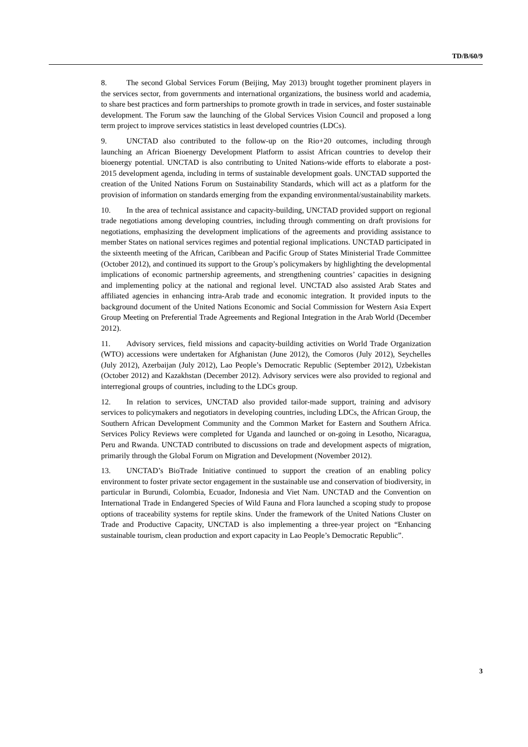TD/B/60/9
8. The second Global Services Forum (Beijing, May 2013) brought together prominent players in the services sector, from governments and international organizations, the business world and academia, to share best practices and form partnerships to promote growth in trade in services, and foster sustainable development. The Forum saw the launching of the Global Services Vision Council and proposed a long term project to improve services statistics in least developed countries (LDCs).
9. UNCTAD also contributed to the follow-up on the Rio+20 outcomes, including through launching an African Bioenergy Development Platform to assist African countries to develop their bioenergy potential. UNCTAD is also contributing to United Nations-wide efforts to elaborate a post-2015 development agenda, including in terms of sustainable development goals. UNCTAD supported the creation of the United Nations Forum on Sustainability Standards, which will act as a platform for the provision of information on standards emerging from the expanding environmental/sustainability markets.
10. In the area of technical assistance and capacity-building, UNCTAD provided support on regional trade negotiations among developing countries, including through commenting on draft provisions for negotiations, emphasizing the development implications of the agreements and providing assistance to member States on national services regimes and potential regional implications. UNCTAD participated in the sixteenth meeting of the African, Caribbean and Pacific Group of States Ministerial Trade Committee (October 2012), and continued its support to the Group’s policymakers by highlighting the developmental implications of economic partnership agreements, and strengthening countries’ capacities in designing and implementing policy at the national and regional level. UNCTAD also assisted Arab States and affiliated agencies in enhancing intra-Arab trade and economic integration. It provided inputs to the background document of the United Nations Economic and Social Commission for Western Asia Expert Group Meeting on Preferential Trade Agreements and Regional Integration in the Arab World (December 2012).
11. Advisory services, field missions and capacity-building activities on World Trade Organization (WTO) accessions were undertaken for Afghanistan (June 2012), the Comoros (July 2012), Seychelles (July 2012), Azerbaijan (July 2012), Lao People’s Democratic Republic (September 2012), Uzbekistan (October 2012) and Kazakhstan (December 2012). Advisory services were also provided to regional and interregional groups of countries, including to the LDCs group.
12. In relation to services, UNCTAD also provided tailor-made support, training and advisory services to policymakers and negotiators in developing countries, including LDCs, the African Group, the Southern African Development Community and the Common Market for Eastern and Southern Africa. Services Policy Reviews were completed for Uganda and launched or on-going in Lesotho, Nicaragua, Peru and Rwanda. UNCTAD contributed to discussions on trade and development aspects of migration, primarily through the Global Forum on Migration and Development (November 2012).
13. UNCTAD’s BioTrade Initiative continued to support the creation of an enabling policy environment to foster private sector engagement in the sustainable use and conservation of biodiversity, in particular in Burundi, Colombia, Ecuador, Indonesia and Viet Nam. UNCTAD and the Convention on International Trade in Endangered Species of Wild Fauna and Flora launched a scoping study to propose options of traceability systems for reptile skins. Under the framework of the United Nations Cluster on Trade and Productive Capacity, UNCTAD is also implementing a three-year project on “Enhancing sustainable tourism, clean production and export capacity in Lao People’s Democratic Republic”.
3